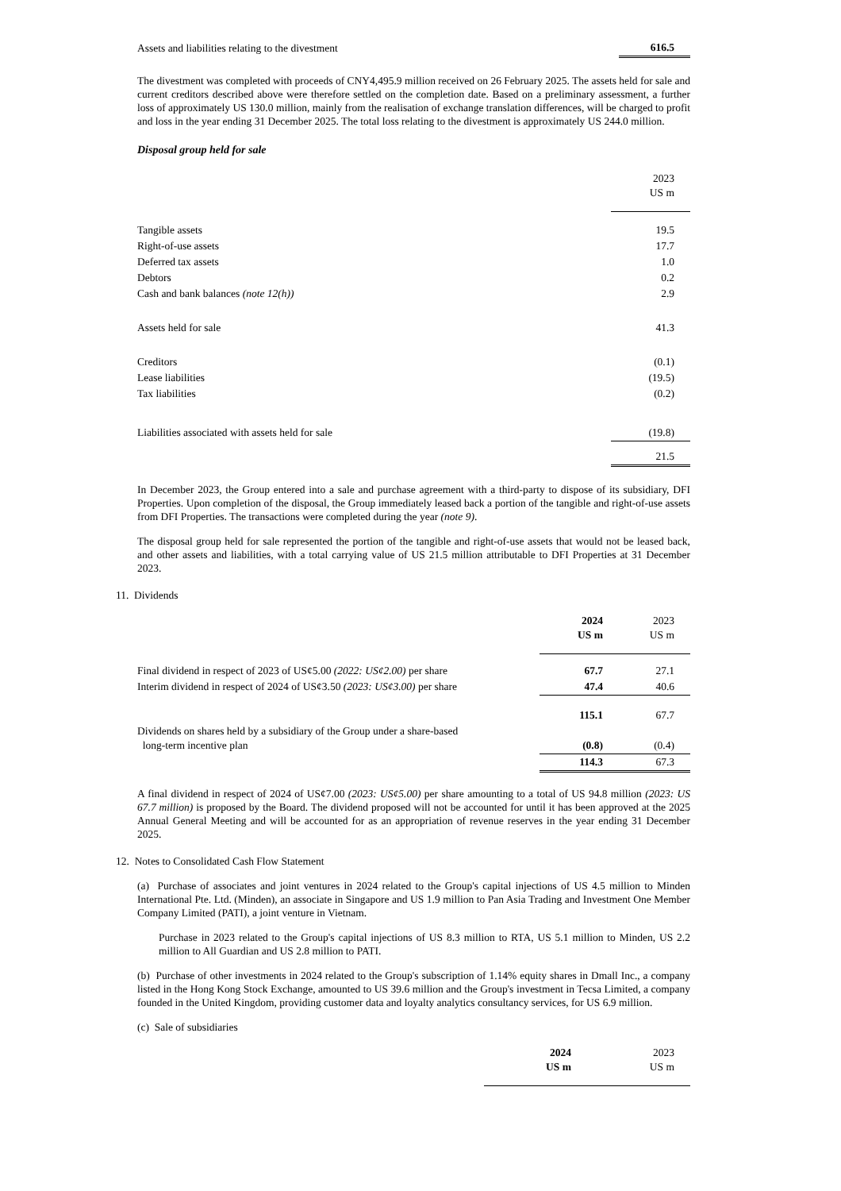| Assets and liabilities relating to the divestment | 616.5 |
The divestment was completed with proceeds of CNY4,495.9 million received on 26 February 2025. The assets held for sale and current creditors described above were therefore settled on the completion date. Based on a preliminary assessment, a further loss of approximately US 130.0 million, mainly from the realisation of exchange translation differences, will be charged to profit and loss in the year ending 31 December 2025. The total loss relating to the divestment is approximately US 244.0 million.
Disposal group held for sale
| | 2023 US m |
| Tangible assets | 19.5 |
| Right-of-use assets | 17.7 |
| Deferred tax assets | 1.0 |
| Debtors | 0.2 |
| Cash and bank balances (note 12(h)) | 2.9 |
| Assets held for sale | 41.3 |
| Creditors | (0.1) |
| Lease liabilities | (19.5) |
| Tax liabilities | (0.2) |
| Liabilities associated with assets held for sale | (19.8) |
| | 21.5 |
In December 2023, the Group entered into a sale and purchase agreement with a third-party to dispose of its subsidiary, DFI Properties. Upon completion of the disposal, the Group immediately leased back a portion of the tangible and right-of-use assets from DFI Properties. The transactions were completed during the year (note 9).
The disposal group held for sale represented the portion of the tangible and right-of-use assets that would not be leased back, and other assets and liabilities, with a total carrying value of US 21.5 million attributable to DFI Properties at 31 December 2023.
11. Dividends
| | 2024 US m | 2023 US m |
| Final dividend in respect of 2023 of US¢5.00 (2022: US¢2.00) per share | 67.7 | 27.1 |
| Interim dividend in respect of 2024 of US¢3.50 (2023: US¢3.00) per share | 47.4 | 40.6 |
| | 115.1 | 67.7 |
| Dividends on shares held by a subsidiary of the Group under a share-based long-term incentive plan | (0.8) | (0.4) |
| | 114.3 | 67.3 |
A final dividend in respect of 2024 of US¢7.00 (2023: US¢5.00) per share amounting to a total of US 94.8 million (2023: US 67.7 million) is proposed by the Board. The dividend proposed will not be accounted for until it has been approved at the 2025 Annual General Meeting and will be accounted for as an appropriation of revenue reserves in the year ending 31 December 2025.
12. Notes to Consolidated Cash Flow Statement
(a) Purchase of associates and joint ventures in 2024 related to the Group's capital injections of US 4.5 million to Minden International Pte. Ltd. (Minden), an associate in Singapore and US 1.9 million to Pan Asia Trading and Investment One Member Company Limited (PATI), a joint venture in Vietnam.
Purchase in 2023 related to the Group's capital injections of US 8.3 million to RTA, US 5.1 million to Minden, US 2.2 million to All Guardian and US 2.8 million to PATI.
(b) Purchase of other investments in 2024 related to the Group's subscription of 1.14% equity shares in Dmall Inc., a company listed in the Hong Kong Stock Exchange, amounted to US 39.6 million and the Group's investment in Tecsa Limited, a company founded in the United Kingdom, providing customer data and loyalty analytics consultancy services, for US 6.9 million.
(c) Sale of subsidiaries
| | 2024 US m | 2023 US m |